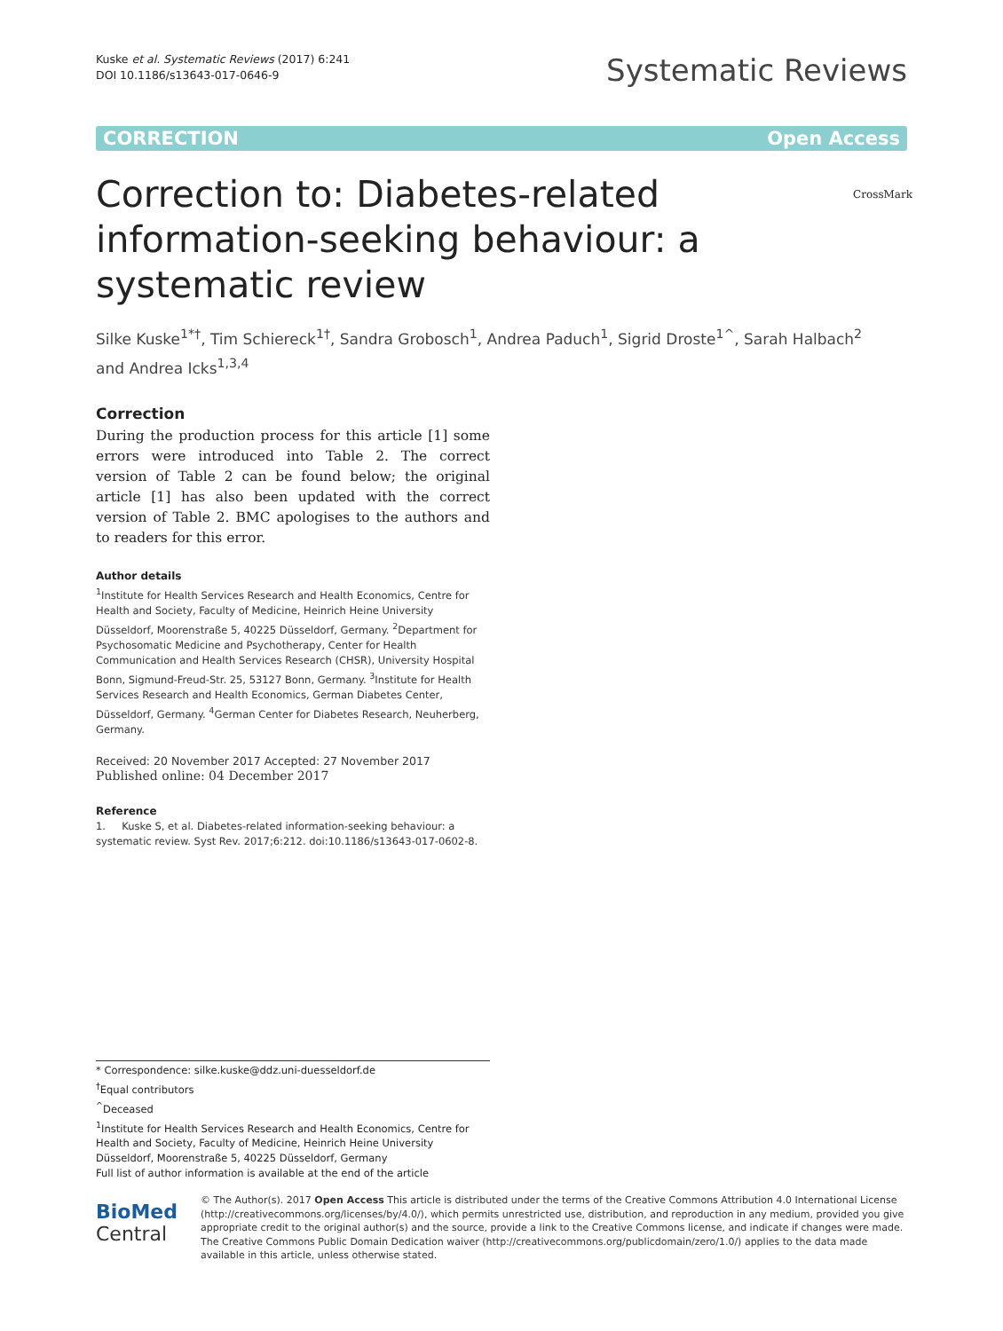Kuske et al. Systematic Reviews (2017) 6:241
DOI 10.1186/s13643-017-0646-9
Systematic Reviews
CORRECTION Open Access
Correction to: Diabetes-related information-seeking behaviour: a systematic review CrossMark
Silke Kuske<sup>1*†</sup>, Tim Schiereck<sup>1†</sup>, Sandra Grobosch<sup>1</sup>, Andrea Paduch<sup>1</sup>, Sigrid Droste<sup>1^</sup>, Sarah Halbach<sup>2</sup>
and Andrea Icks<sup>1,3,4</sup>
Correction
During the production process for this article [1] some errors were introduced into Table 2. The correct version of Table 2 can be found below; the original article [1] has also been updated with the correct version of Table 2. BMC apologises to the authors and to readers for this error.
Author details
<sup>1</sup> Institute for Health Services Research and Health Economics, Centre for Health and Society, Faculty of Medicine, Heinrich Heine University Düsseldorf, Moorenstraße 5, 40225 Düsseldorf, Germany. <sup>2</sup>Department for Psychosomatic Medicine and Psychotherapy, Center for Health Communication and Health Services Research (CHSR), University Hospital Bonn, Sigmund-Freud-Str. 25, 53127 Bonn, Germany. <sup>3</sup>Institute for Health Services Research and Health Economics, German Diabetes Center, Düsseldorf, Germany. <sup>4</sup>German Center for Diabetes Research, Neuherberg, Germany.
Received: 20 November 2017 Accepted: 27 November 2017
Published online: 04 December 2017
Reference
1. Kuske S, et al. Diabetes-related information-seeking behaviour: a systematic review. Syst Rev. 2017;6:212. doi:10.1186/s13643-017-0602-8.
* Correspondence: silke.kuske@ddz.uni-duesseldorf.de
<sup>†</sup> Equal contributors
<sup>^</sup>Deceased
<sup>1</sup> Institute for Health Services Research and Health Economics, Centre for Health and Society, Faculty of Medicine, Heinrich Heine University Düsseldorf, Moorenstraße 5, 40225 Düsseldorf, Germany
Full list of author information is available at the end of the article
BioMed Central
© The Author(s). 2017 Open Access This article is distributed under the terms of the Creative Commons Attribution 4.0 International License (http://creativecommons.org/licenses/by/4.0/), which permits unrestricted use, distribution, and reproduction in any medium, provided you give appropriate credit to the original author(s) and the source, provide a link to the Creative Commons license, and indicate if changes were made. The Creative Commons Public Domain Dedication waiver (http://creativecommons.org/publicdomain/zero/1.0/) applies to the data made available in this article, unless otherwise stated.